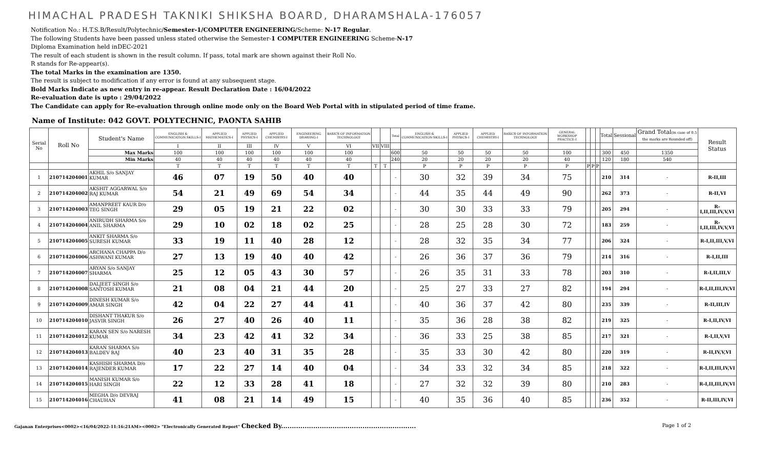HIMACHAL PRADESH TAKNIKI SHIKSHA BOARD, DHARAMSHALA-176057
Notification No.: H.T.S.B/Result/Polytechnic/Semester-1/COMPUTER ENGINEERING/Scheme: N-17 Regular.
The following Students have been passed unless stated otherwise the Semester-1 COMPUTER ENGINEERING Scheme-N-17
Diploma Examination held inDEC-2021
The result of each student is shown in the result column. If pass, total mark are shown against their Roll No.
R stands for Re-appear(s).
The total Marks in the examination are 1350.
The result is subject to modification if any error is found at any subsequent stage.
Bold Marks Indicate as new entry in re-appear. Result Declaration Date : 16/04/2022
Re-evaluation date is upto : 29/04/2022
The Candidate can apply for Re-evaluation through online mode only on the Board Web Portal with in stipulated period of time frame.
Name of Institute: 042 GOVT. POLYTECHNIC, PAONTA SAHIB
| Serial No | Roll No | Student's Name | ENGLISH & COMMUNICATION SKILLS-I | APPLIED MATHEMATICS-I | APPLIED PHYSICS-I | APPLIED CHEMISTRY-I | ENGINEERING DRAWING-I | BASICS OF INFORMATION TECHNOLOGY | | | Total | ENGLISH & COMMUNICATION SKILLS-I | APPLIED PHYSICS-I | APPLIED CHEMISTRY-I | BASICS OF INFORMATION TECHNOLOGY | GENERAL WORKSHOP PRACTICE-I | | | | Total | Sessional | Grand Total (in case of 0.5 the marks are Rounded off) | Result Status |
| --- | --- | --- | --- | --- | --- | --- | --- | --- | --- | --- | --- | --- | --- | --- | --- | --- | --- | --- | --- | --- | --- | --- | --- |
| | | | I | II | III | IV | V | VI | VII | VIII | | | | | | | | | | | | | |
| | | Max Marks | 100 | 100 | 100 | 100 | 100 | 100 | | | 600 | 50 | 50 | 50 | 50 | 100 | | | | 300 | 450 | 1350 | |
| | | Min Marks | 40 | 40 | 40 | 40 | 40 | 40 | | | 240 | 20 | 20 | 20 | 20 | 40 | | | | 120 | 180 | 540 | |
| | | | T | T | T | T | T | T | T | T | | P | P | P | P | P | P | P | P | | | | |
| 1 | 210714204001 | AKHIL S/o SANJAY KUMAR | 46 | 07 | 19 | 50 | 40 | 40 | | | - | 30 | 32 | 39 | 34 | 75 | | | | 210 | 314 | - | R-II,III |
| 2 | 210714204002 | AKSHIT AGGARWAL S/o RAJ KUMAR | 54 | 21 | 49 | 69 | 54 | 34 | | | - | 44 | 35 | 44 | 49 | 90 | | | | 262 | 373 | - | R-II,VI |
| 3 | 210714204003 | AMANPREET KAUR D/o TEG SINGH | 29 | 05 | 19 | 21 | 22 | 02 | | | - | 30 | 30 | 33 | 33 | 79 | | | | 205 | 294 | - | R-I,II,III,IV,V,VI |
| 4 | 210714204004 | ANIRUDH SHARMA S/o ANIL SHARMA | 29 | 10 | 02 | 18 | 02 | 25 | | | - | 28 | 25 | 28 | 30 | 72 | | | | 183 | 259 | - | R-I,II,III,IV,V,VI |
| 5 | 210714204005 | ANKIT SHARMA S/o SURESH KUMAR | 33 | 19 | 11 | 40 | 28 | 12 | | | - | 28 | 32 | 35 | 34 | 77 | | | | 206 | 324 | - | R-I,II,III,V,VI |
| 6 | 210714204006 | ARCHANA CHAPPA D/o ASHWANI KUMAR | 27 | 13 | 19 | 40 | 40 | 42 | | | - | 26 | 36 | 37 | 36 | 79 | | | | 214 | 316 | - | R-I,II,III |
| 7 | 210714204007 | ARYAN S/o SANJAY SHARMA | 25 | 12 | 05 | 43 | 30 | 57 | | | - | 26 | 35 | 31 | 33 | 78 | | | | 203 | 310 | - | R-I,II,III,V |
| 8 | 210714204008 | DALJEET SINGH S/o SANTOSH KUMAR | 21 | 08 | 04 | 21 | 44 | 20 | | | - | 25 | 27 | 33 | 27 | 82 | | | | 194 | 294 | - | R-I,II,III,IV,VI |
| 9 | 210714204009 | DINESH KUMAR S/o AMAR SINGH | 42 | 04 | 22 | 27 | 44 | 41 | | | - | 40 | 36 | 37 | 42 | 80 | | | | 235 | 339 | - | R-II,III,IV |
| 10 | 210714204010 | DISHANT THAKUR S/o JASVIR SINGH | 26 | 27 | 40 | 26 | 40 | 11 | | | - | 35 | 36 | 28 | 38 | 82 | | | | 219 | 325 | - | R-I,II,IV,VI |
| 11 | 210714204012 | KARAN SEN S/o NARESH KUMAR | 34 | 23 | 42 | 41 | 32 | 34 | | | - | 36 | 33 | 25 | 38 | 85 | | | | 217 | 321 | - | R-I,II,V,VI |
| 12 | 210714204013 | KARAN SHARMA S/o BALDEV RAJ | 40 | 23 | 40 | 31 | 35 | 28 | | | - | 35 | 33 | 30 | 42 | 80 | | | | 220 | 319 | - | R-II,IV,V,VI |
| 13 | 210714204014 | KASHISH SHARMA D/o RAJENDER KUMAR | 17 | 22 | 27 | 14 | 40 | 04 | | | - | 34 | 33 | 32 | 34 | 85 | | | | 218 | 322 | - | R-I,II,III,IV,VI |
| 14 | 210714204015 | MANISH KUMAR S/o HARI SINGH | 22 | 12 | 33 | 28 | 41 | 18 | | | - | 27 | 32 | 32 | 39 | 80 | | | | 210 | 283 | - | R-I,II,III,IV,VI |
| 15 | 210714204016 | MEGHA D/o DEVRAJ CHAUHAN | 41 | 08 | 21 | 14 | 49 | 15 | | | - | 40 | 35 | 36 | 40 | 85 | | | | 236 | 352 | - | R-II,III,IV,VI |
Gajanan Enterprises<0002><16/04/2022-11:16:21AM><0002> "Electronically Generated Report" Checked By............................................................... Page 1 of 2